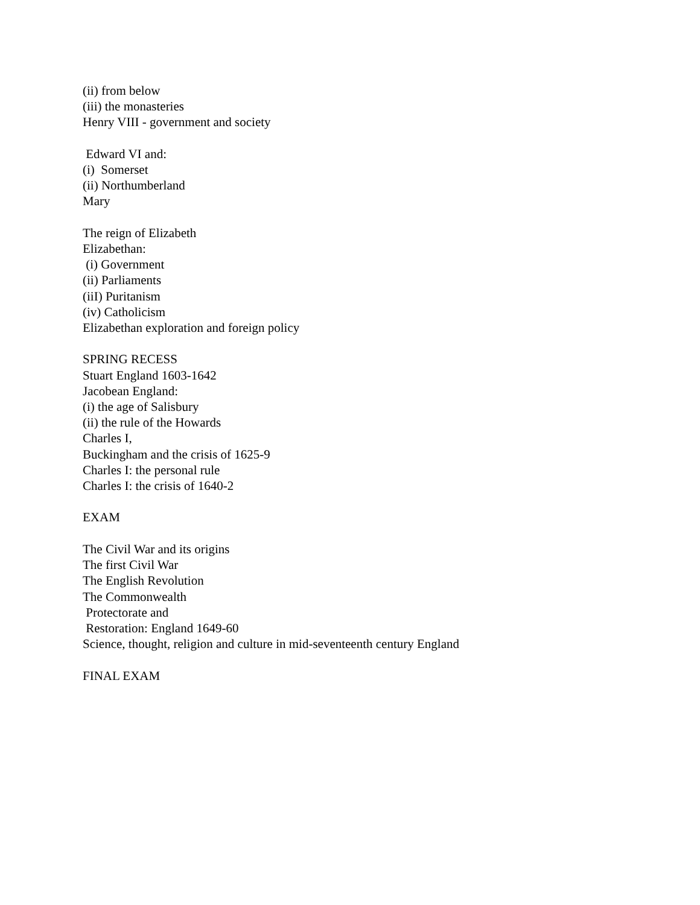(ii) from below (iii) the monasteries Henry VIII - government and society Edward VI and: (i) Somerset (ii) Northumberland Mary The reign of Elizabeth Elizabethan: (i) Government (ii) Parliaments (iiI) Puritanism (iv) Catholicism Elizabethan exploration and foreign policy SPRING RECESS Stuart England 1603-1642 Jacobean England: (i) the age of Salisbury (ii) the rule of the Howards Charles I, Buckingham and the crisis of 1625-9 Charles I: the personal rule Charles I: the crisis of 1640-2 EXAM The Civil War and its origins The first Civil War The English Revolution The Commonwealth Protectorate and Restoration: England 1649-60 Science, thought, religion and culture in mid-seventeenth century England FINAL EXAM